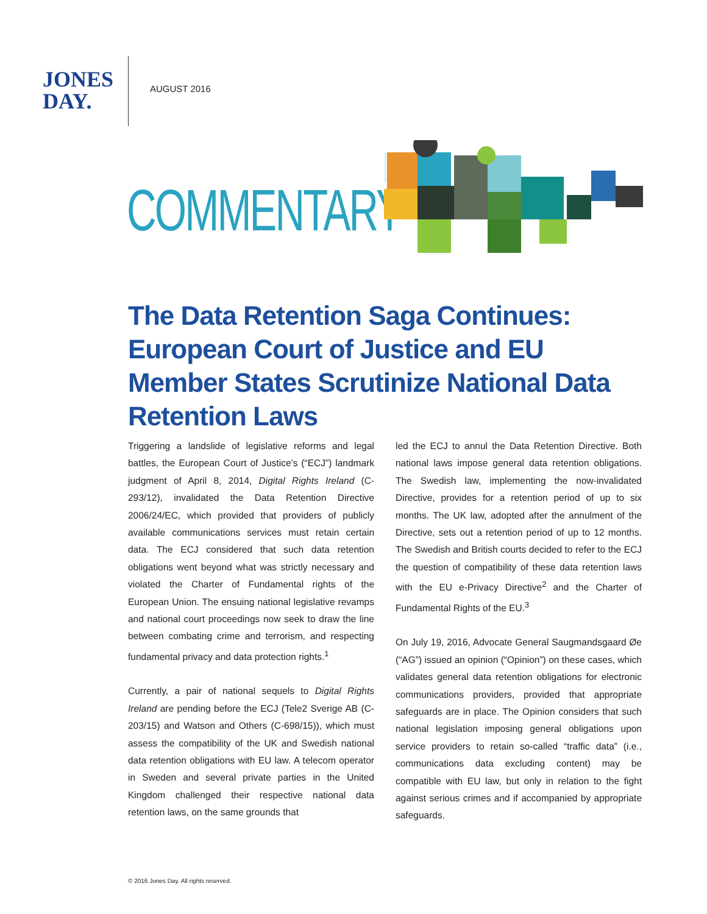JONES
DAY.
AUGUST 2016
COMMENTARY
The Data Retention Saga Continues: European Court of Justice and EU Member States Scrutinize National Data Retention Laws
Triggering a landslide of legislative reforms and legal battles, the European Court of Justice’s (“ECJ”) landmark judgment of April 8, 2014, Digital Rights Ireland (C-293/12), invalidated the Data Retention Directive 2006/24/EC, which provided that providers of publicly available com­munications services must retain certain data. The ECJ considered that such data retention obligations went beyond what was strictly necessary and violated the Charter of Fundamental rights of the European Union. The ensuing national legislative revamps and national court proceedings now seek to draw the line between combating crime and terrorism, and respecting funda­mental privacy and data protection rights.<sup>1</sup>
Currently, a pair of national sequels to Digital Rights Ireland are pending before the ECJ (Tele2 Sverige AB (C-203/15) and Watson and Others (C-698/15)), which must assess the compatibility of the UK and Swedish national data retention obligations with EU law. A tele­com operator in Sweden and several private parties in the United Kingdom challenged their respective national data retention laws, on the same grounds that
led the ECJ to annul the Data Retention Directive. Both national laws impose general data retention obliga­tions. The Swedish law, implementing the now-invali­dated Directive, provides for a retention period of up to six months. The UK law, adopted after the annulment of the Directive, sets out a retention period of up to 12 months. The Swedish and British courts decided to refer to the ECJ the question of compatibility of these data retention laws with the EU e-Privacy Directive<sup>2</sup> and the Charter of Fundamental Rights of the EU.<sup>3</sup>
On July 19, 2016, Advocate General Saugmandsgaard Øe (“AG”) issued an opinion (“Opinion”) on these cases, which validates general data retention obligations for electronic communications providers, provided that appropriate safeguards are in place. The Opinion con­siders that such national legislation imposing general obligations upon service providers to retain so-called “traffic data” (i.e., communications data excluding content) may be compatible with EU law, but only in relation to the fight against serious crimes and if accompanied by appropriate safeguards.
© 2016 Jones Day. All rights reserved.